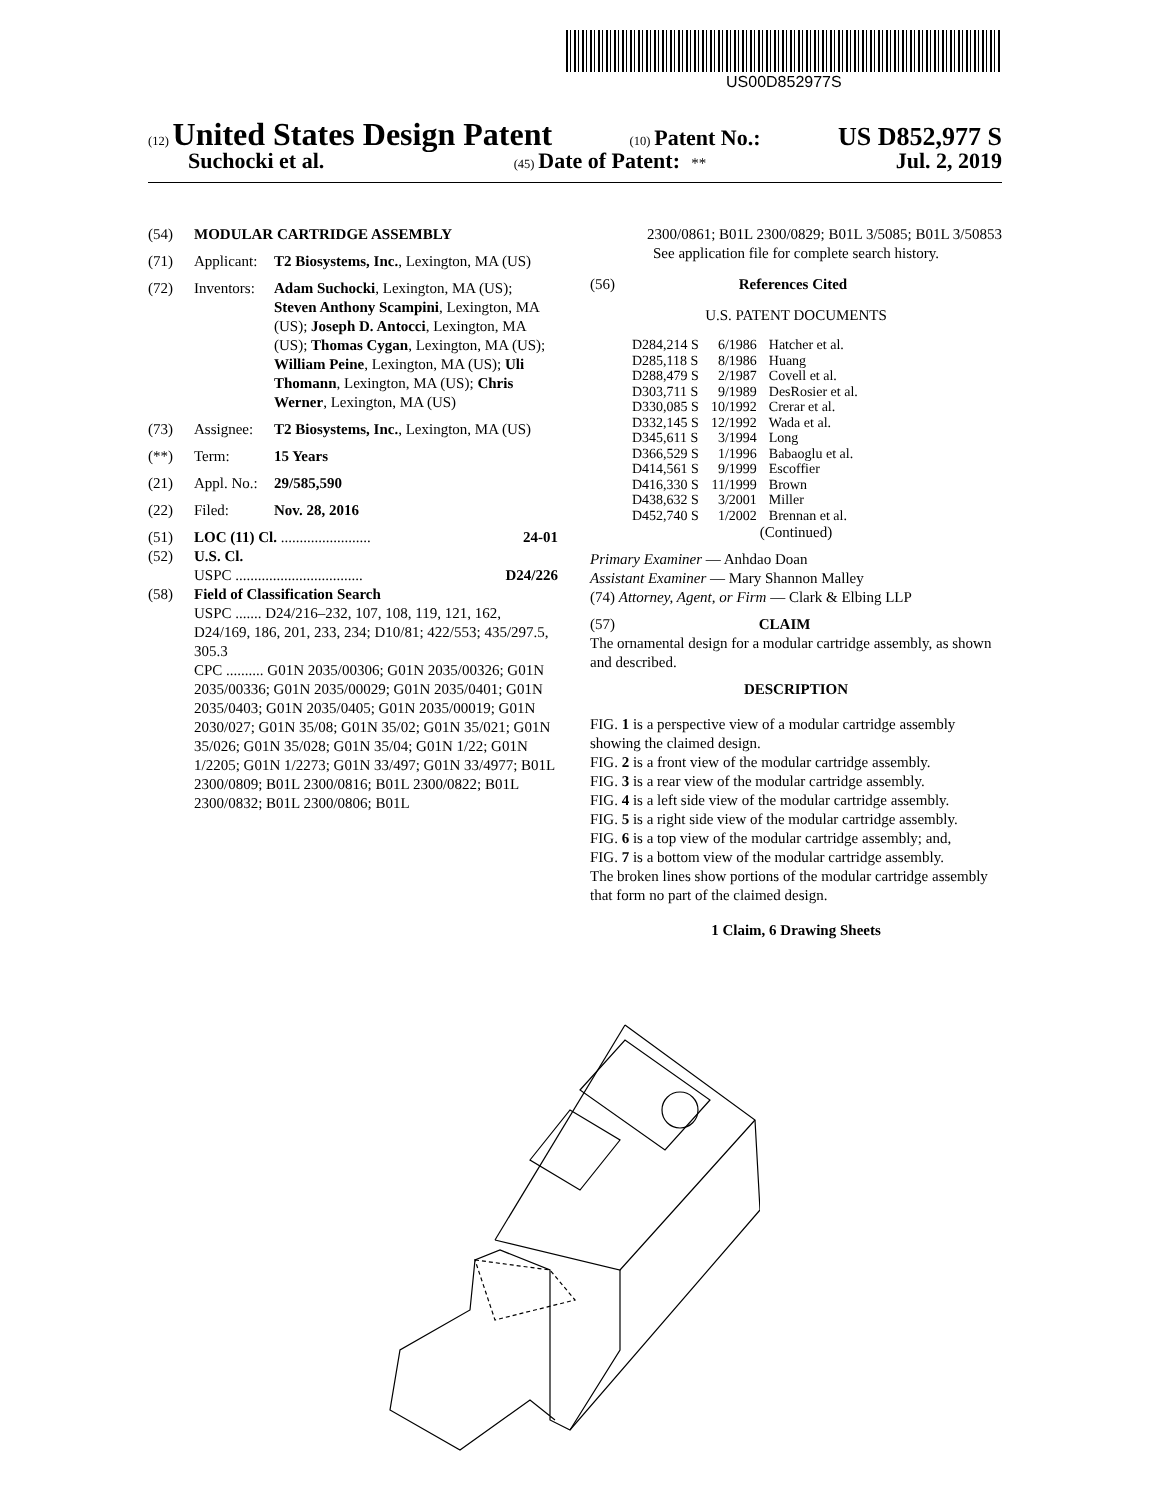US00D852977S
(12) United States Design Patent (10) Patent No.: US D852,977 S
Suchocki et al. (45) Date of Patent: ** Jul. 2, 2019
(54) MODULAR CARTRIDGE ASSEMBLY
(71) Applicant: T2 Biosystems, Inc., Lexington, MA (US)
(72) Inventors: Adam Suchocki, Lexington, MA (US); Steven Anthony Scampini, Lexington, MA (US); Joseph D. Antocci, Lexington, MA (US); Thomas Cygan, Lexington, MA (US); William Peine, Lexington, MA (US); Uli Thomann, Lexington, MA (US); Chris Werner, Lexington, MA (US)
(73) Assignee: T2 Biosystems, Inc., Lexington, MA (US)
(**) Term: 15 Years
(21) Appl. No.: 29/585,590
(22) Filed: Nov. 28, 2016
(51) LOC (11) Cl. ........................ 24-01
(52) U.S. Cl.
USPC .................................. D24/226
(58) Field of Classification Search
USPC ....... D24/216–232, 107, 108, 119, 121, 162, D24/169, 186, 201, 233, 234; D10/81; 422/553; 435/297.5, 305.3
CPC .......... G01N 2035/00306; G01N 2035/00326; G01N 2035/00336; G01N 2035/00029; G01N 2035/0401; G01N 2035/0403; G01N 2035/0405; G01N 2035/00019; G01N 2030/027; G01N 35/08; G01N 35/02; G01N 35/021; G01N 35/026; G01N 35/028; G01N 35/04; G01N 1/22; G01N 1/2205; G01N 1/2273; G01N 33/497; G01N 33/4977; B01L 2300/0809; B01L 2300/0816; B01L 2300/0822; B01L 2300/0832; B01L 2300/0806; B01L
2300/0861; B01L 2300/0829; B01L 3/5085; B01L 3/50853
See application file for complete search history.
(56) References Cited
U.S. PATENT DOCUMENTS
| D284,214 S | 6/1986 | Hatcher et al. |
| D285,118 S | 8/1986 | Huang |
| D288,479 S | 2/1987 | Covell et al. |
| D303,711 S | 9/1989 | DesRosier et al. |
| D330,085 S | 10/1992 | Crerar et al. |
| D332,145 S | 12/1992 | Wada et al. |
| D345,611 S | 3/1994 | Long |
| D366,529 S | 1/1996 | Babaoglu et al. |
| D414,561 S | 9/1999 | Escoffier |
| D416,330 S | 11/1999 | Brown |
| D438,632 S | 3/2001 | Miller |
| D452,740 S | 1/2002 | Brennan et al. |
(Continued)
Primary Examiner — Anhdao Doan
Assistant Examiner — Mary Shannon Malley
(74) Attorney, Agent, or Firm — Clark & Elbing LLP
(57) CLAIM
The ornamental design for a modular cartridge assembly, as shown and described.
DESCRIPTION
FIG. 1 is a perspective view of a modular cartridge assembly showing the claimed design.
FIG. 2 is a front view of the modular cartridge assembly.
FIG. 3 is a rear view of the modular cartridge assembly.
FIG. 4 is a left side view of the modular cartridge assembly.
FIG. 5 is a right side view of the modular cartridge assembly.
FIG. 6 is a top view of the modular cartridge assembly; and,
FIG. 7 is a bottom view of the modular cartridge assembly.
The broken lines show portions of the modular cartridge assembly that form no part of the claimed design.
1 Claim, 6 Drawing Sheets